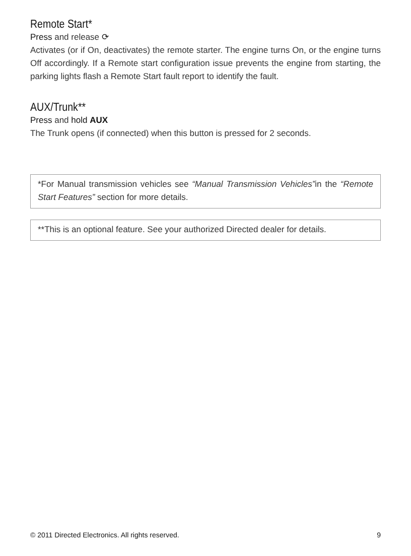Remote Start*
Press and release ⟳
Activates (or if On, deactivates) the remote starter. The engine turns On, or the engine turns Off accordingly. If a Remote start configuration issue prevents the engine from starting, the parking lights flash a Remote Start fault report to identify the fault.
AUX/Trunk**
Press and hold AUX
The Trunk opens (if connected) when this button is pressed for 2 seconds.
*For Manual transmission vehicles see “Manual Transmission Vehicles”in the “Remote Start Features” section for more details.
**This is an optional feature. See your authorized Directed dealer for details.
© 2011 Directed Electronics. All rights reserved. 9